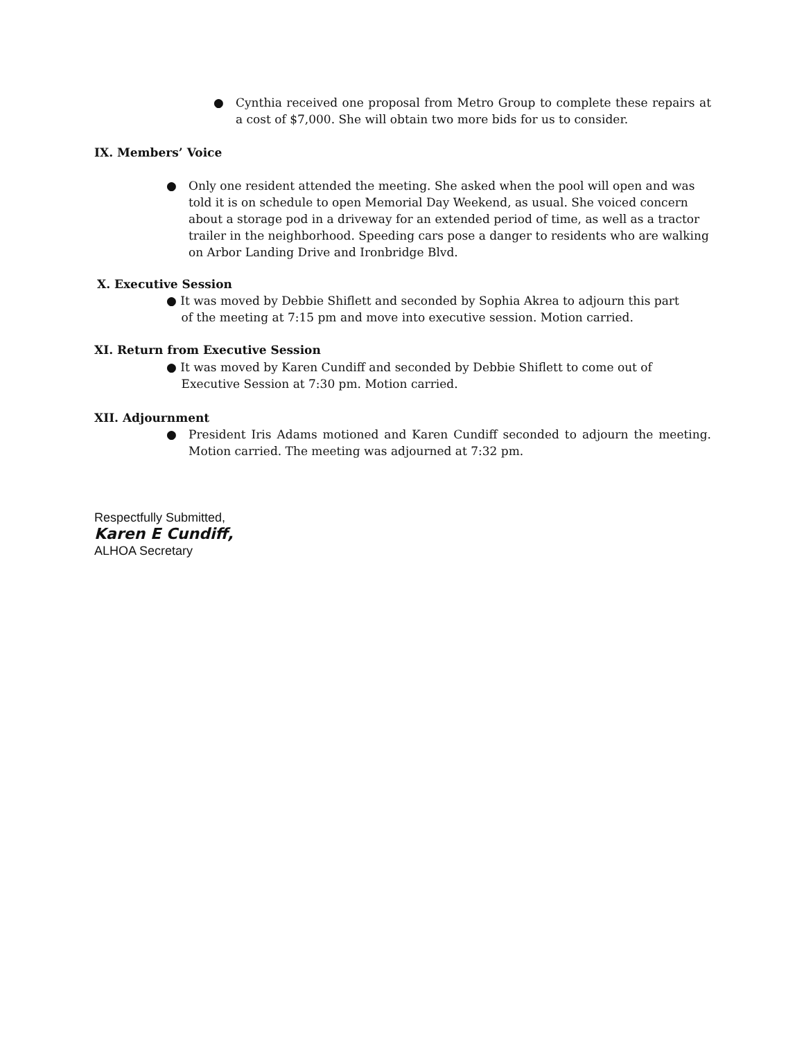● Cynthia received one proposal from Metro Group to complete these repairs at a cost of $7,000. She will obtain two more bids for us to consider.
IX. Members’ Voice
● Only one resident attended the meeting. She asked when the pool will open and was told it is on schedule to open Memorial Day Weekend, as usual. She voiced concern about a storage pod in a driveway for an extended period of time, as well as a tractor trailer in the neighborhood. Speeding cars pose a danger to residents who are walking on Arbor Landing Drive and Ironbridge Blvd.
X. Executive Session
● It was moved by Debbie Shiflett and seconded by Sophia Akrea to adjourn this part
of the meeting at 7:15 pm and move into executive session. Motion carried.
XI. Return from Executive Session
● It was moved by Karen Cundiff and seconded by Debbie Shiflett to come out of
Executive Session at 7:30 pm. Motion carried.
XII. Adjournment
● President Iris Adams motioned and Karen Cundiff seconded to adjourn the meeting. Motion carried. The meeting was adjourned at 7:32 pm.
Respectfully Submitted,
Karen E Cundiff,
ALHOA Secretary